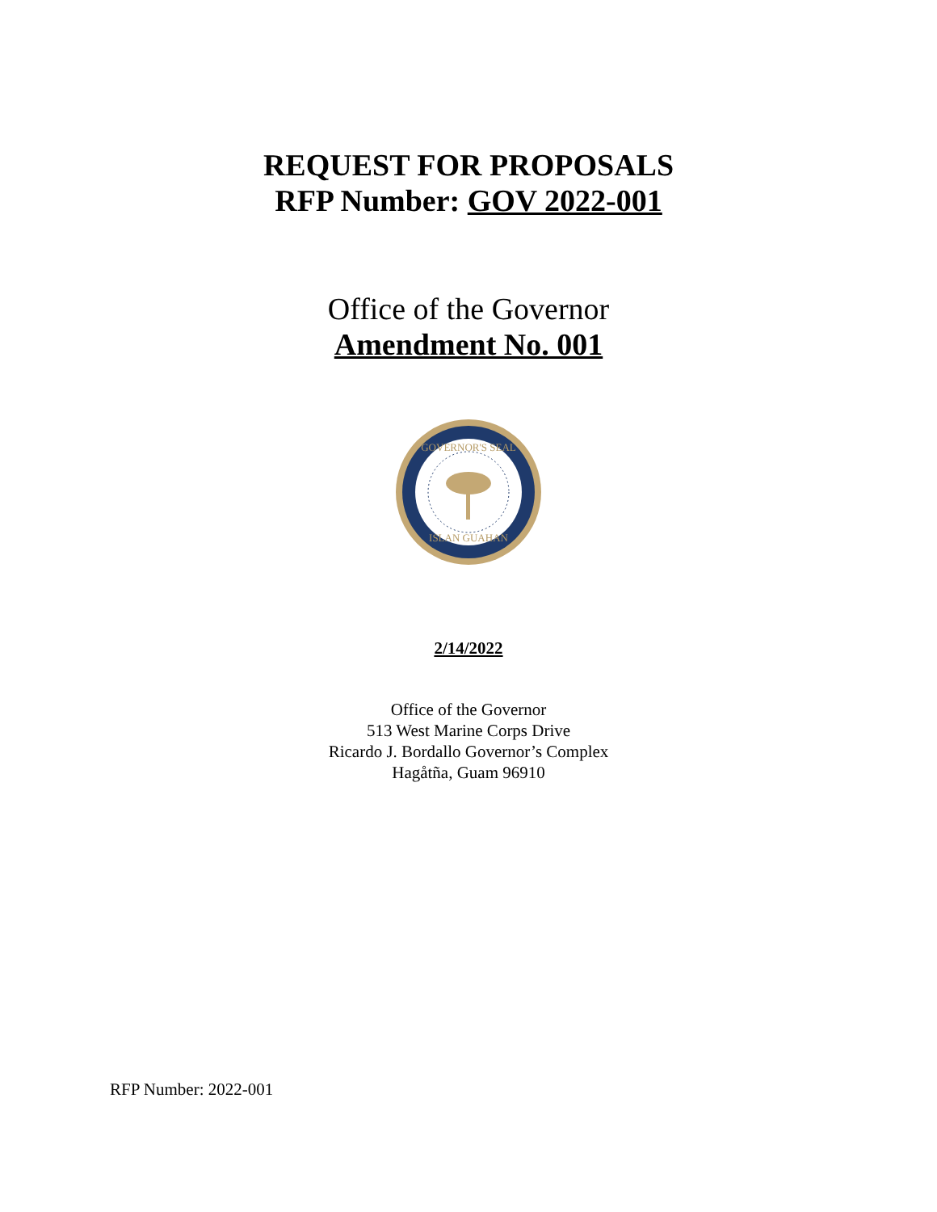REQUEST FOR PROPOSALS
RFP Number: GOV 2022-001
Office of the Governor
Amendment No. 001
GOVERNOR'S SEAL
ISLAN GUAHAN
2/14/2022
Office of the Governor
513 West Marine Corps Drive
Ricardo J. Bordallo Governor’s Complex
Hagåtña, Guam 96910
RFP Number: 2022-001